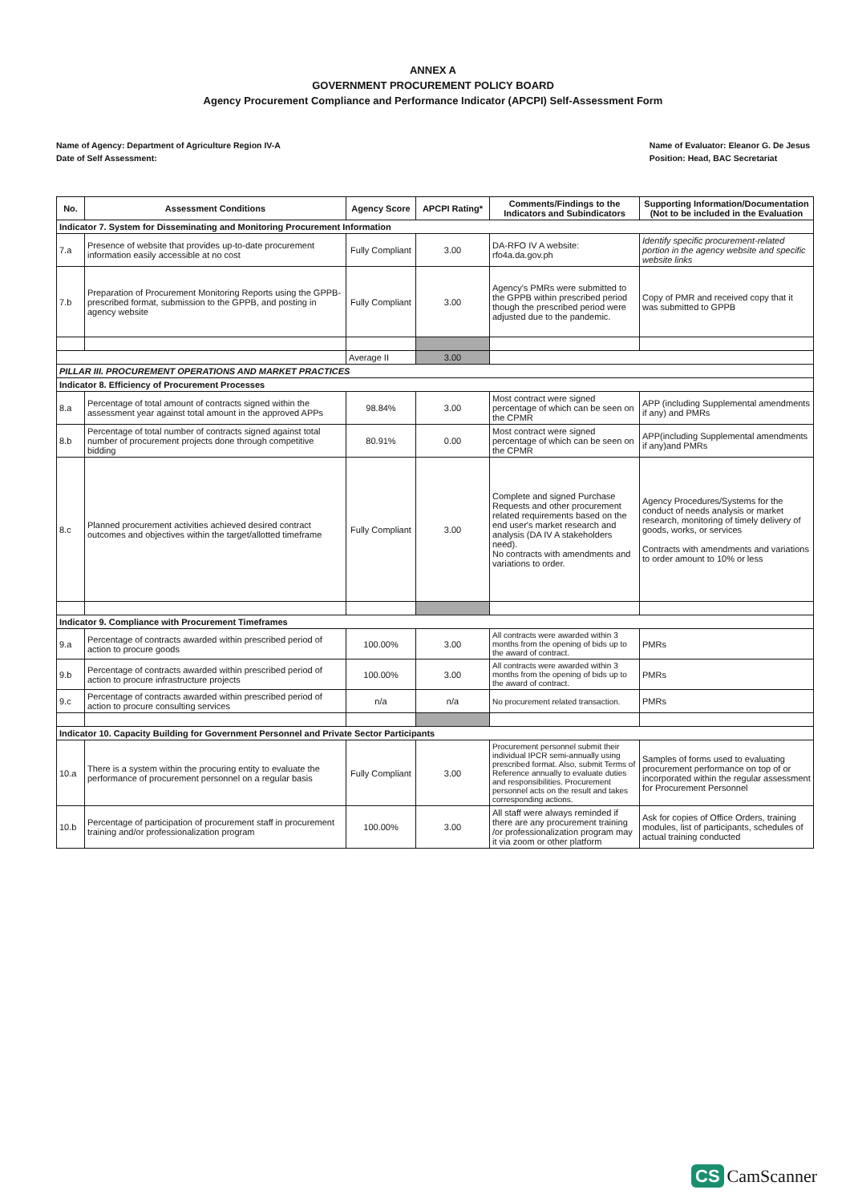ANNEX A
GOVERNMENT PROCUREMENT POLICY BOARD
Agency Procurement Compliance and Performance Indicator (APCPI) Self-Assessment Form
Name of Agency: Department of Agriculture Region IV-A
Date of Self Assessment:
Name of Evaluator: Eleanor G. De Jesus
Position: Head, BAC Secretariat
| No. | Assessment Conditions | Agency Score | APCPI Rating* | Comments/Findings to the Indicators and Subindicators | Supporting Information/Documentation (Not to be included in the Evaluation |
| --- | --- | --- | --- | --- | --- |
| Indicator 7. System for Disseminating and Monitoring Procurement Information | | | | | |
| 7.a | Presence of website that provides up-to-date procurement information easily accessible at no cost | Fully Compliant | 3.00 | DA-RFO IV A website: rfo4a.da.gov.ph | Identify specific procurement-related portion in the agency website and specific website links |
| 7.b | Preparation of Procurement Monitoring Reports using the GPPB-prescribed format, submission to the GPPB, and posting in agency website | Fully Compliant | 3.00 | Agency's PMRs were submitted to the GPPB within prescribed period though the prescribed period were adjusted due to the pandemic. | Copy of PMR and received copy that it was submitted to GPPB |
| | | Average II | 3.00 | | |
| PILLAR III. PROCUREMENT OPERATIONS AND MARKET PRACTICES | | | | | |
| Indicator 8. Efficiency of Procurement Processes | | | | | |
| 8.a | Percentage of total amount of contracts signed within the assessment year against total amount in the approved APPs | 98.84% | 3.00 | Most contract were signed percentage of which can be seen on the CPMR | APP (including Supplemental amendments if any) and PMRs |
| 8.b | Percentage of total number of contracts signed against total number of procurement projects done through competitive bidding | 80.91% | 0.00 | Most contract were signed percentage of which can be seen on the CPMR | APP(including Supplemental amendments if any)and PMRs |
| 8.c | Planned procurement activities achieved desired contract outcomes and objectives within the target/allotted timeframe | Fully Compliant | 3.00 | Complete and signed Purchase Requests and other procurement related requirements based on the end user's market research and analysis (DA IV A stakeholders need). No contracts with amendments and variations to order. | Agency Procedures/Systems for the conduct of needs analysis or market research, monitoring of timely delivery of goods, works, or services Contracts with amendments and variations to order amount to 10% or less |
| Indicator 9. Compliance with Procurement Timeframes | | | | | |
| 9.a | Percentage of contracts awarded within prescribed period of action to procure goods | 100.00% | 3.00 | All contracts were awarded within 3 months from the opening of bids up to the award of contract. | PMRs |
| 9.b | Percentage of contracts awarded within prescribed period of action to procure infrastructure projects | 100.00% | 3.00 | All contracts were awarded within 3 months from the opening of bids up to the award of contract. | PMRs |
| 9.c | Percentage of contracts awarded within prescribed period of action to procure consulting services | n/a | n/a | No procurement related transaction. | PMRs |
| Indicator 10. Capacity Building for Government Personnel and Private Sector Participants | | | | | |
| 10.a | There is a system within the procuring entity to evaluate the performance of procurement personnel on a regular basis | Fully Compliant | 3.00 | Procurement personnel submit their individual IPCR semi-annually using prescribed format. Also, submit Terms of Reference annually to evaluate duties and responsibilities. Procurement personnel acts on the result and takes corresponding actions. | Samples of forms used to evaluating procurement performance on top of or incorporated within the regular assessment for Procurement Personnel |
| 10.b | Percentage of participation of procurement staff in procurement training and/or professionalization program | 100.00% | 3.00 | All staff were always reminded if there are any procurement training /or professionalization program may it via zoom or other platform | Ask for copies of Office Orders, training modules, list of participants, schedules of actual training conducted |
CS CamScanner